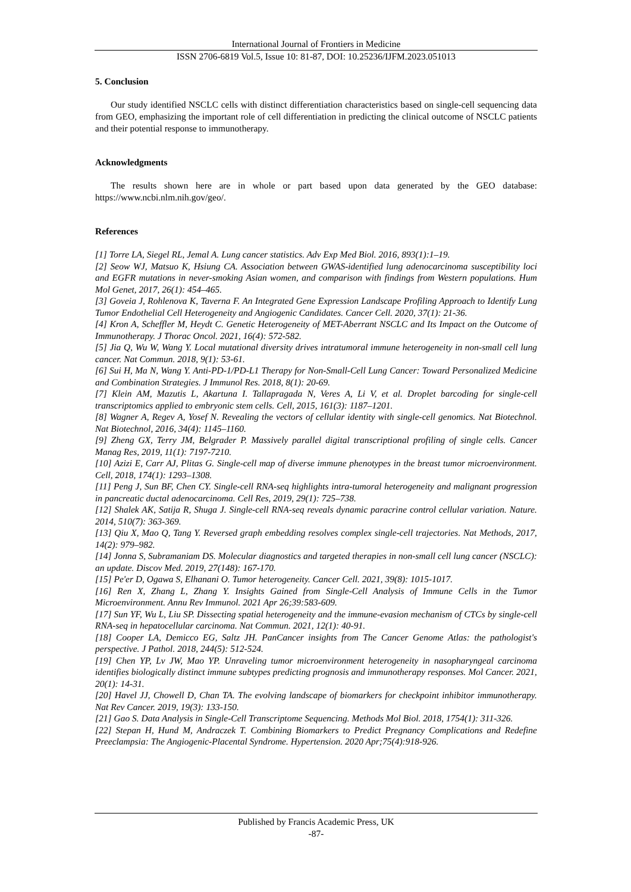International Journal of Frontiers in Medicine
ISSN 2706-6819 Vol.5, Issue 10: 81-87, DOI: 10.25236/IJFM.2023.051013
5. Conclusion
Our study identified NSCLC cells with distinct differentiation characteristics based on single-cell sequencing data from GEO, emphasizing the important role of cell differentiation in predicting the clinical outcome of NSCLC patients and their potential response to immunotherapy.
Acknowledgments
The results shown here are in whole or part based upon data generated by the GEO database: https://www.ncbi.nlm.nih.gov/geo/.
References
[1] Torre LA, Siegel RL, Jemal A. Lung cancer statistics. Adv Exp Med Biol. 2016, 893(1):1–19.
[2] Seow WJ, Matsuo K, Hsiung CA. Association between GWAS-identified lung adenocarcinoma susceptibility loci and EGFR mutations in never-smoking Asian women, and comparison with findings from Western populations. Hum Mol Genet, 2017, 26(1): 454–465.
[3] Goveia J, Rohlenova K, Taverna F. An Integrated Gene Expression Landscape Profiling Approach to Identify Lung Tumor Endothelial Cell Heterogeneity and Angiogenic Candidates. Cancer Cell. 2020, 37(1): 21-36.
[4] Kron A, Scheffler M, Heydt C. Genetic Heterogeneity of MET-Aberrant NSCLC and Its Impact on the Outcome of Immunotherapy. J Thorac Oncol. 2021, 16(4): 572-582.
[5] Jia Q, Wu W, Wang Y. Local mutational diversity drives intratumoral immune heterogeneity in non-small cell lung cancer. Nat Commun. 2018, 9(1): 53-61.
[6] Sui H, Ma N, Wang Y. Anti-PD-1/PD-L1 Therapy for Non-Small-Cell Lung Cancer: Toward Personalized Medicine and Combination Strategies. J Immunol Res. 2018, 8(1): 20-69.
[7] Klein AM, Mazutis L, Akartuna I. Tallapragada N, Veres A, Li V, et al. Droplet barcoding for single-cell transcriptomics applied to embryonic stem cells. Cell, 2015, 161(3): 1187–1201.
[8] Wagner A, Regev A, Yosef N. Revealing the vectors of cellular identity with single-cell genomics. Nat Biotechnol. Nat Biotechnol, 2016, 34(4): 1145–1160.
[9] Zheng GX, Terry JM, Belgrader P. Massively parallel digital transcriptional profiling of single cells. Cancer Manag Res, 2019, 11(1): 7197-7210.
[10] Azizi E, Carr AJ, Plitas G. Single-cell map of diverse immune phenotypes in the breast tumor microenvironment. Cell, 2018, 174(1): 1293–1308.
[11] Peng J, Sun BF, Chen CY. Single-cell RNA-seq highlights intra-tumoral heterogeneity and malignant progression in pancreatic ductal adenocarcinoma. Cell Res, 2019, 29(1): 725–738.
[12] Shalek AK, Satija R, Shuga J. Single-cell RNA-seq reveals dynamic paracrine control cellular variation. Nature. 2014, 510(7): 363-369.
[13] Qiu X, Mao Q, Tang Y. Reversed graph embedding resolves complex single-cell trajectories. Nat Methods, 2017, 14(2): 979–982.
[14] Jonna S, Subramaniam DS. Molecular diagnostics and targeted therapies in non-small cell lung cancer (NSCLC): an update. Discov Med. 2019, 27(148): 167-170.
[15] Pe'er D, Ogawa S, Elhanani O. Tumor heterogeneity. Cancer Cell. 2021, 39(8): 1015-1017.
[16] Ren X, Zhang L, Zhang Y. Insights Gained from Single-Cell Analysis of Immune Cells in the Tumor Microenvironment. Annu Rev Immunol. 2021 Apr 26;39:583-609.
[17] Sun YF, Wu L, Liu SP. Dissecting spatial heterogeneity and the immune-evasion mechanism of CTCs by single-cell RNA-seq in hepatocellular carcinoma. Nat Commun. 2021, 12(1): 40-91.
[18] Cooper LA, Demicco EG, Saltz JH. PanCancer insights from The Cancer Genome Atlas: the pathologist's perspective. J Pathol. 2018, 244(5): 512-524.
[19] Chen YP, Lv JW, Mao YP. Unraveling tumor microenvironment heterogeneity in nasopharyngeal carcinoma identifies biologically distinct immune subtypes predicting prognosis and immunotherapy responses. Mol Cancer. 2021, 20(1): 14-31.
[20] Havel JJ, Chowell D, Chan TA. The evolving landscape of biomarkers for checkpoint inhibitor immunotherapy. Nat Rev Cancer. 2019, 19(3): 133-150.
[21] Gao S. Data Analysis in Single-Cell Transcriptome Sequencing. Methods Mol Biol. 2018, 1754(1): 311-326.
[22] Stepan H, Hund M, Andraczek T. Combining Biomarkers to Predict Pregnancy Complications and Redefine Preeclampsia: The Angiogenic-Placental Syndrome. Hypertension. 2020 Apr;75(4):918-926.
Published by Francis Academic Press, UK
-87-